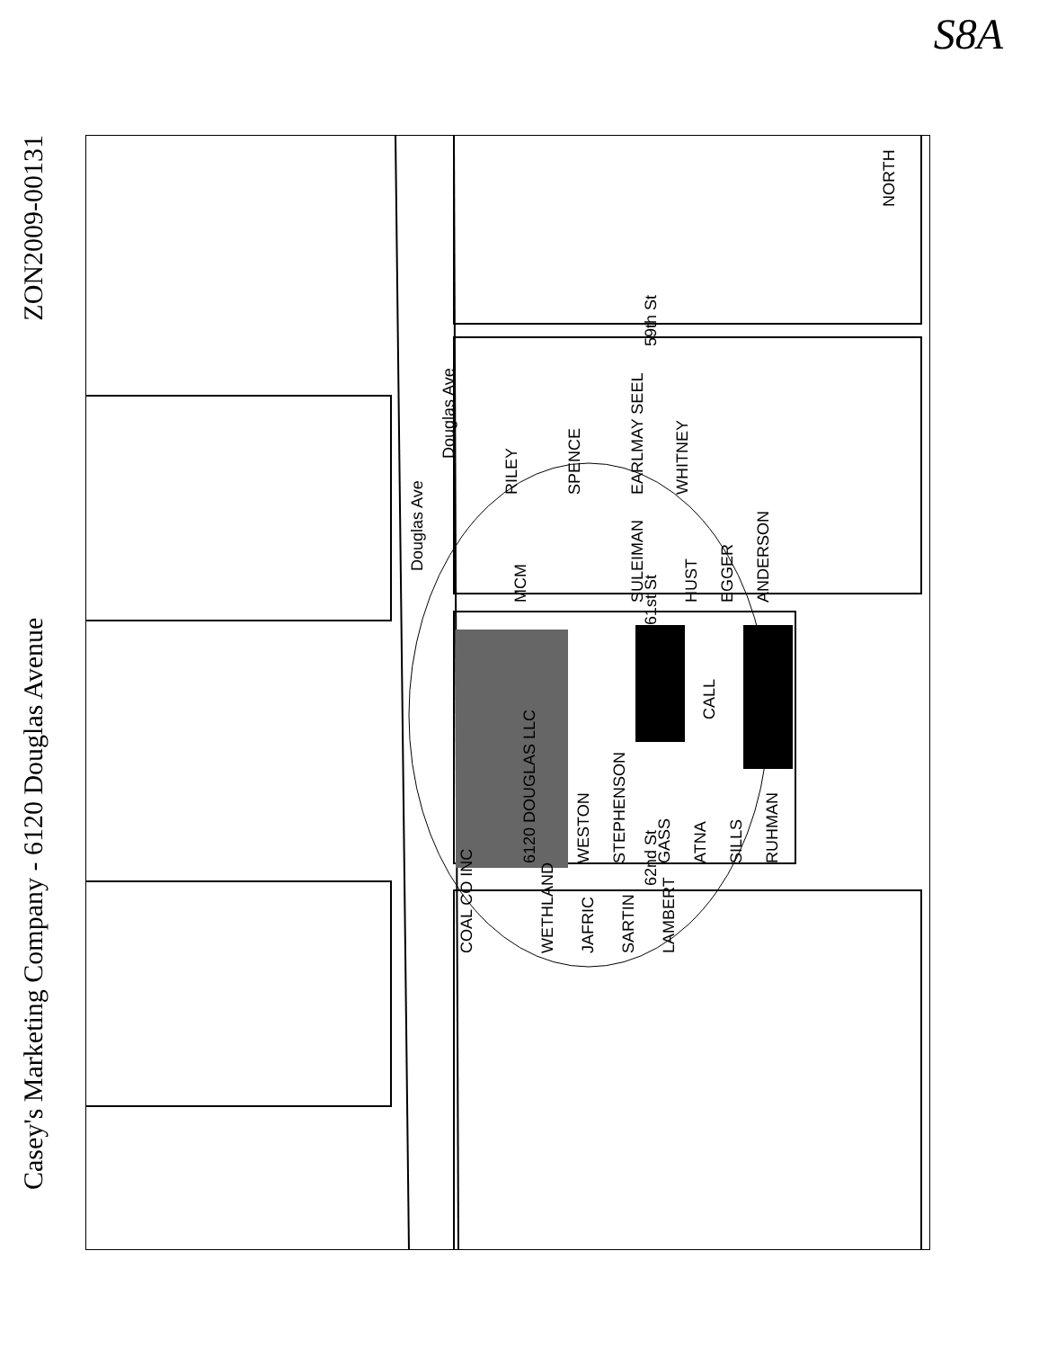S8A
Casey's Marketing Company - 6120 Douglas Avenue ZON2009-00131
Douglas Ave
Douglas Ave
59th St
61st St
62nd St
NORTH
RILEY
SPENCE
EARLMAY SEEL
WHITNEY
MCM
SULEIMAN
HUST
EGGER
ANDERSON
CALL
6120 DOUGLAS LLC
WESTON
STEPHENSON
GASS
ATNA
SILLS
RUHMAN
COAL CO INC
WETHLAND
JAFRIC
SARTIN
LAMBERT